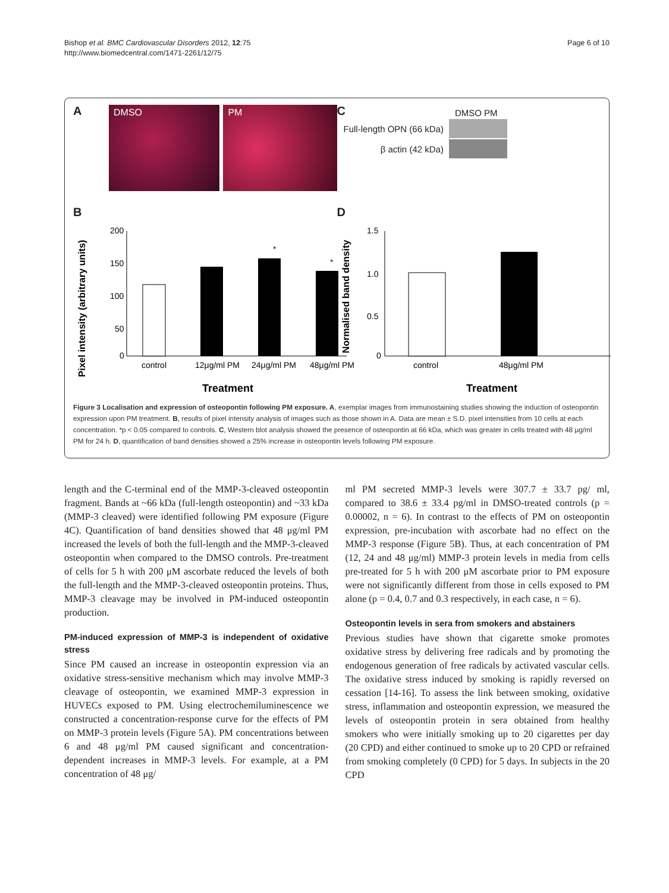Bishop et al. BMC Cardiovascular Disorders 2012, 12:75
http://www.biomedcentral.com/1471-2261/12/75
Page 6 of 10
A
DMSO PM
C
| | DMSO PM |
| Full-length OPN (66 kDa) | |
| β actin (42 kDa) | |
B
Pixel intensity (arbitrary units)
200
150
100
50
0
*
*
control
12μg/ml PM
24μg/ml PM
48μg/ml PM
Treatment
D
Normalised band density
1.5
1.0
0.5
0
control
48μg/ml PM
Treatment
Figure 3 Localisation and expression of osteopontin following PM exposure. A, exemplar images from immunostaining studies showing the induction of osteopontin expression upon PM treatment. B, results of pixel intensity analysis of images such as those shown in A. Data are mean ± S.D. pixel intensities from 10 cells at each concentration. *p < 0.05 compared to controls. C, Western blot analysis showed the presence of osteopontin at 66 kDa, which was greater in cells treated with 48 μg/ml PM for 24 h. D, quantification of band densities showed a 25% increase in osteopontin levels following PM exposure.
length and the C-terminal end of the MMP-3-cleaved osteopontin fragment. Bands at ~66 kDa (full-length osteopontin) and ~33 kDa (MMP-3 cleaved) were identified following PM exposure (Figure 4C). Quantification of band densities showed that 48 μg/ml PM increased the levels of both the full-length and the MMP-3-cleaved osteopontin when compared to the DMSO controls. Pre-treatment of cells for 5 h with 200 μM ascorbate reduced the levels of both the full-length and the MMP-3-cleaved osteopontin proteins. Thus, MMP-3 cleavage may be involved in PM-induced osteopontin production.
PM-induced expression of MMP-3 is independent of oxidative stress
Since PM caused an increase in osteopontin expression via an oxidative stress-sensitive mechanism which may involve MMP-3 cleavage of osteopontin, we examined MMP-3 expression in HUVECs exposed to PM. Using electrochemiluminescence we constructed a concentration-response curve for the effects of PM on MMP-3 protein levels (Figure 5A). PM concentrations between 6 and 48 μg/ml PM caused significant and concentration-dependent increases in MMP-3 levels. For example, at a PM concentration of 48 μg/
ml PM secreted MMP-3 levels were 307.7 ± 33.7 pg/ ml, compared to 38.6 ± 33.4 pg/ml in DMSO-treated controls (p = 0.00002, n = 6). In contrast to the effects of PM on osteopontin expression, pre-incubation with ascorbate had no effect on the MMP-3 response (Figure 5B). Thus, at each concentration of PM (12, 24 and 48 μg/ml) MMP-3 protein levels in media from cells pre-treated for 5 h with 200 μM ascorbate prior to PM exposure were not significantly different from those in cells exposed to PM alone (p = 0.4, 0.7 and 0.3 respectively, in each case, n = 6).
Osteopontin levels in sera from smokers and abstainers
Previous studies have shown that cigarette smoke promotes oxidative stress by delivering free radicals and by promoting the endogenous generation of free radicals by activated vascular cells. The oxidative stress induced by smoking is rapidly reversed on cessation [14-16]. To assess the link between smoking, oxidative stress, inflammation and osteopontin expression, we measured the levels of osteopontin protein in sera obtained from healthy smokers who were initially smoking up to 20 cigarettes per day (20 CPD) and either continued to smoke up to 20 CPD or refrained from smoking completely (0 CPD) for 5 days. In subjects in the 20 CPD